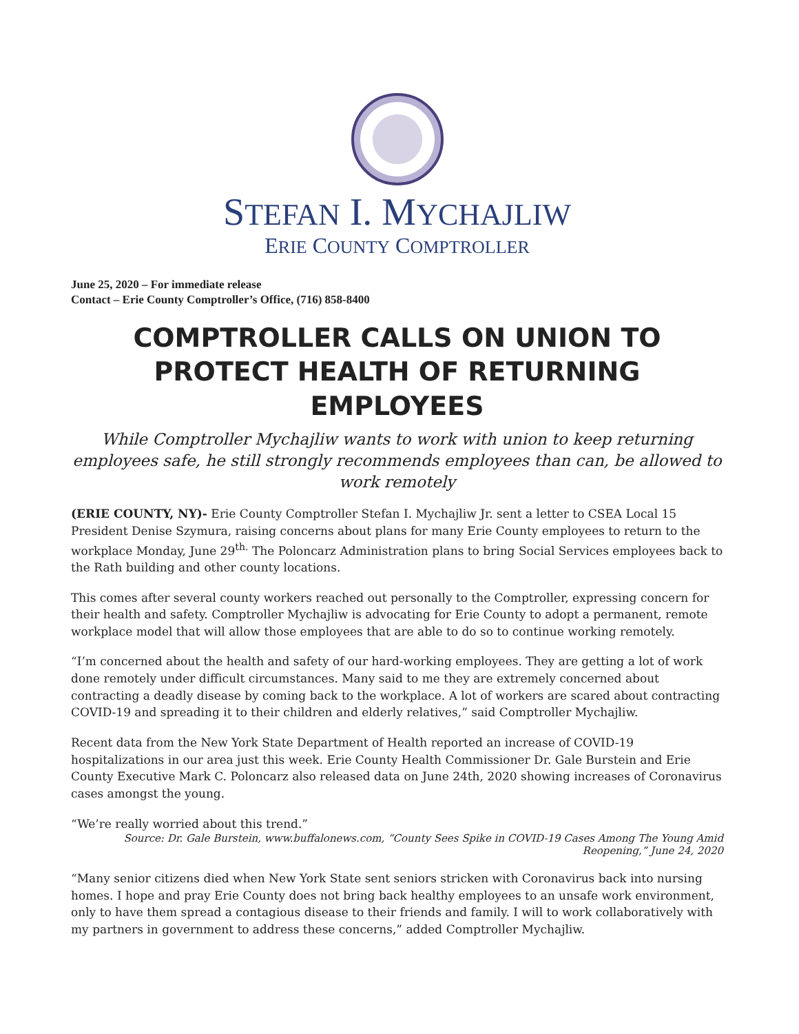STEFAN I. MYCHAJLIW
ERIE COUNTY COMPTROLLER
June 25, 2020 – For immediate release
Contact – Erie County Comptroller’s Office, (716) 858-8400
COMPTROLLER CALLS ON UNION TO PROTECT HEALTH OF RETURNING EMPLOYEES
While Comptroller Mychajliw wants to work with union to keep returning employees safe, he still strongly recommends employees than can, be allowed to work remotely
(ERIE COUNTY, NY)- Erie County Comptroller Stefan I. Mychajliw Jr. sent a letter to CSEA Local 15 President Denise Szymura, raising concerns about plans for many Erie County employees to return to the workplace Monday, June 29<sup>th.</sup> The Poloncarz Administration plans to bring Social Services employees back to the Rath building and other county locations.
This comes after several county workers reached out personally to the Comptroller, expressing concern for their health and safety. Comptroller Mychajliw is advocating for Erie County to adopt a permanent, remote workplace model that will allow those employees that are able to do so to continue working remotely.
“I’m concerned about the health and safety of our hard-working employees. They are getting a lot of work done remotely under difficult circumstances. Many said to me they are extremely concerned about contracting a deadly disease by coming back to the workplace. A lot of workers are scared about contracting COVID-19 and spreading it to their children and elderly relatives,” said Comptroller Mychajliw.
Recent data from the New York State Department of Health reported an increase of COVID-19 hospitalizations in our area just this week. Erie County Health Commissioner Dr. Gale Burstein and Erie County Executive Mark C. Poloncarz also released data on June 24th, 2020 showing increases of Coronavirus cases amongst the young.
“We’re really worried about this trend.”
Source: Dr. Gale Burstein, www.buffalonews.com, “County Sees Spike in COVID-19 Cases Among The Young Amid Reopening,” June 24, 2020
“Many senior citizens died when New York State sent seniors stricken with Coronavirus back into nursing homes. I hope and pray Erie County does not bring back healthy employees to an unsafe work environment, only to have them spread a contagious disease to their friends and family. I will to work collaboratively with my partners in government to address these concerns,” added Comptroller Mychajliw.